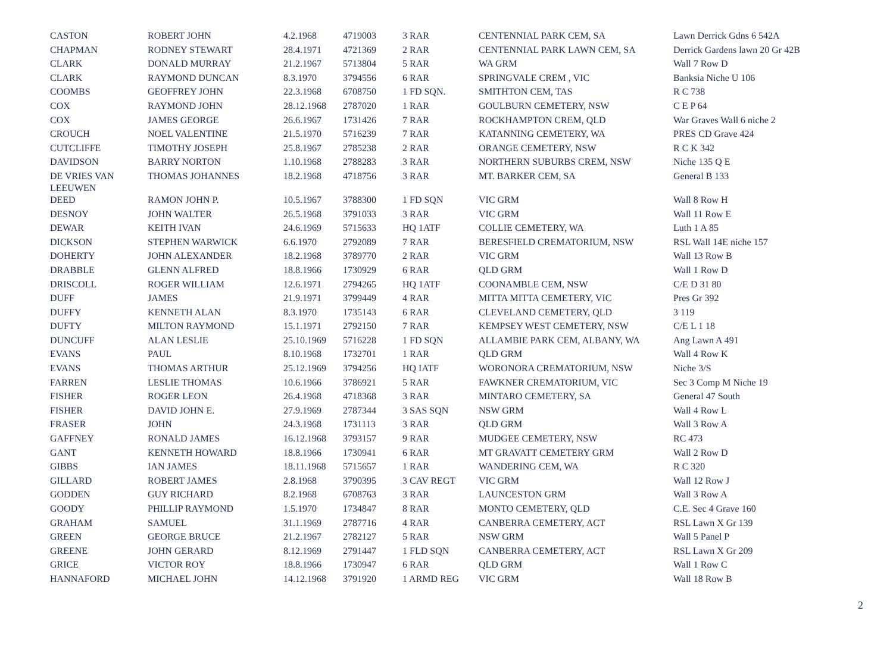| CASTON | ROBERT JOHN | 4.2.1968 | 4719003 | 3 RAR | CENTENNIAL PARK CEM, SA | Lawn Derrick Gdns 6 542A |
| CHAPMAN | RODNEY STEWART | 28.4.1971 | 4721369 | 2 RAR | CENTENNIAL PARK LAWN CEM, SA | Derrick Gardens lawn 20 Gr 42B |
| CLARK | DONALD MURRAY | 21.2.1967 | 5713804 | 5 RAR | WA GRM | Wall 7 Row D |
| CLARK | RAYMOND DUNCAN | 8.3.1970 | 3794556 | 6 RAR | SPRINGVALE CREM , VIC | Banksia Niche U 106 |
| COOMBS | GEOFFREY JOHN | 22.3.1968 | 6708750 | 1 FD SQN. | SMITHTON CEM, TAS | R C 738 |
| COX | RAYMOND JOHN | 28.12.1968 | 2787020 | 1 RAR | GOULBURN CEMETERY, NSW | C E P 64 |
| COX | JAMES GEORGE | 26.6.1967 | 1731426 | 7 RAR | ROCKHAMPTON CREM, QLD | War Graves Wall 6 niche 2 |
| CROUCH | NOEL VALENTINE | 21.5.1970 | 5716239 | 7 RAR | KATANNING CEMETERY, WA | PRES CD Grave 424 |
| CUTCLIFFE | TIMOTHY JOSEPH | 25.8.1967 | 2785238 | 2 RAR | ORANGE CEMETERY, NSW | R C K 342 |
| DAVIDSON | BARRY NORTON | 1.10.1968 | 2788283 | 3 RAR | NORTHERN SUBURBS CREM, NSW | Niche 135 Q E |
| DE VRIES VAN LEEUWEN | THOMAS JOHANNES | 18.2.1968 | 4718756 | 3 RAR | MT. BARKER CEM, SA | General B 133 |
| DEED | RAMON JOHN P. | 10.5.1967 | 3788300 | 1 FD SQN | VIC GRM | Wall 8 Row H |
| DESNOY | JOHN WALTER | 26.5.1968 | 3791033 | 3 RAR | VIC GRM | Wall 11 Row E |
| DEWAR | KEITH IVAN | 24.6.1969 | 5715633 | HQ 1ATF | COLLIE CEMETERY, WA | Luth 1 A 85 |
| DICKSON | STEPHEN WARWICK | 6.6.1970 | 2792089 | 7 RAR | BERESFIELD CREMATORIUM, NSW | RSL Wall 14E niche 157 |
| DOHERTY | JOHN ALEXANDER | 18.2.1968 | 3789770 | 2 RAR | VIC GRM | Wall 13 Row B |
| DRABBLE | GLENN ALFRED | 18.8.1966 | 1730929 | 6 RAR | QLD GRM | Wall 1 Row D |
| DRISCOLL | ROGER WILLIAM | 12.6.1971 | 2794265 | HQ 1ATF | COONAMBLE CEM, NSW | C/E D 31 80 |
| DUFF | JAMES | 21.9.1971 | 3799449 | 4 RAR | MITTA MITTA CEMETERY, VIC | Pres Gr 392 |
| DUFFY | KENNETH ALAN | 8.3.1970 | 1735143 | 6 RAR | CLEVELAND CEMETERY, QLD | 3 119 |
| DUFTY | MILTON RAYMOND | 15.1.1971 | 2792150 | 7 RAR | KEMPSEY WEST CEMETERY, NSW | C/E L 1 18 |
| DUNCUFF | ALAN LESLIE | 25.10.1969 | 5716228 | 1 FD SQN | ALLAMBIE PARK CEM, ALBANY, WA | Ang Lawn A 491 |
| EVANS | PAUL | 8.10.1968 | 1732701 | 1 RAR | QLD GRM | Wall 4 Row K |
| EVANS | THOMAS ARTHUR | 25.12.1969 | 3794256 | HQ IATF | WORONORA CREMATORIUM, NSW | Niche 3/S |
| FARREN | LESLIE THOMAS | 10.6.1966 | 3786921 | 5 RAR | FAWKNER CREMATORIUM, VIC | Sec 3 Comp M Niche 19 |
| FISHER | ROGER LEON | 26.4.1968 | 4718368 | 3 RAR | MINTARO CEMETERY, SA | General 47 South |
| FISHER | DAVID JOHN E. | 27.9.1969 | 2787344 | 3 SAS SQN | NSW GRM | Wall 4 Row L |
| FRASER | JOHN | 24.3.1968 | 1731113 | 3 RAR | QLD GRM | Wall 3 Row A |
| GAFFNEY | RONALD JAMES | 16.12.1968 | 3793157 | 9 RAR | MUDGEE CEMETERY, NSW | RC 473 |
| GANT | KENNETH HOWARD | 18.8.1966 | 1730941 | 6 RAR | MT GRAVATT CEMETERY GRM | Wall 2 Row D |
| GIBBS | IAN JAMES | 18.11.1968 | 5715657 | 1 RAR | WANDERING CEM, WA | R C 320 |
| GILLARD | ROBERT JAMES | 2.8.1968 | 3790395 | 3 CAV REGT | VIC GRM | Wall 12 Row J |
| GODDEN | GUY RICHARD | 8.2.1968 | 6708763 | 3 RAR | LAUNCESTON GRM | Wall 3 Row A |
| GOODY | PHILLIP RAYMOND | 1.5.1970 | 1734847 | 8 RAR | MONTO CEMETERY, QLD | C.E. Sec 4 Grave 160 |
| GRAHAM | SAMUEL | 31.1.1969 | 2787716 | 4 RAR | CANBERRA CEMETERY, ACT | RSL Lawn X Gr 139 |
| GREEN | GEORGE BRUCE | 21.2.1967 | 2782127 | 5 RAR | NSW GRM | Wall 5 Panel P |
| GREENE | JOHN GERARD | 8.12.1969 | 2791447 | 1 FLD SQN | CANBERRA CEMETERY, ACT | RSL Lawn X Gr 209 |
| GRICE | VICTOR ROY | 18.8.1966 | 1730947 | 6 RAR | QLD GRM | Wall 1 Row C |
| HANNAFORD | MICHAEL JOHN | 14.12.1968 | 3791920 | 1 ARMD REG | VIC GRM | Wall 18 Row B |
2